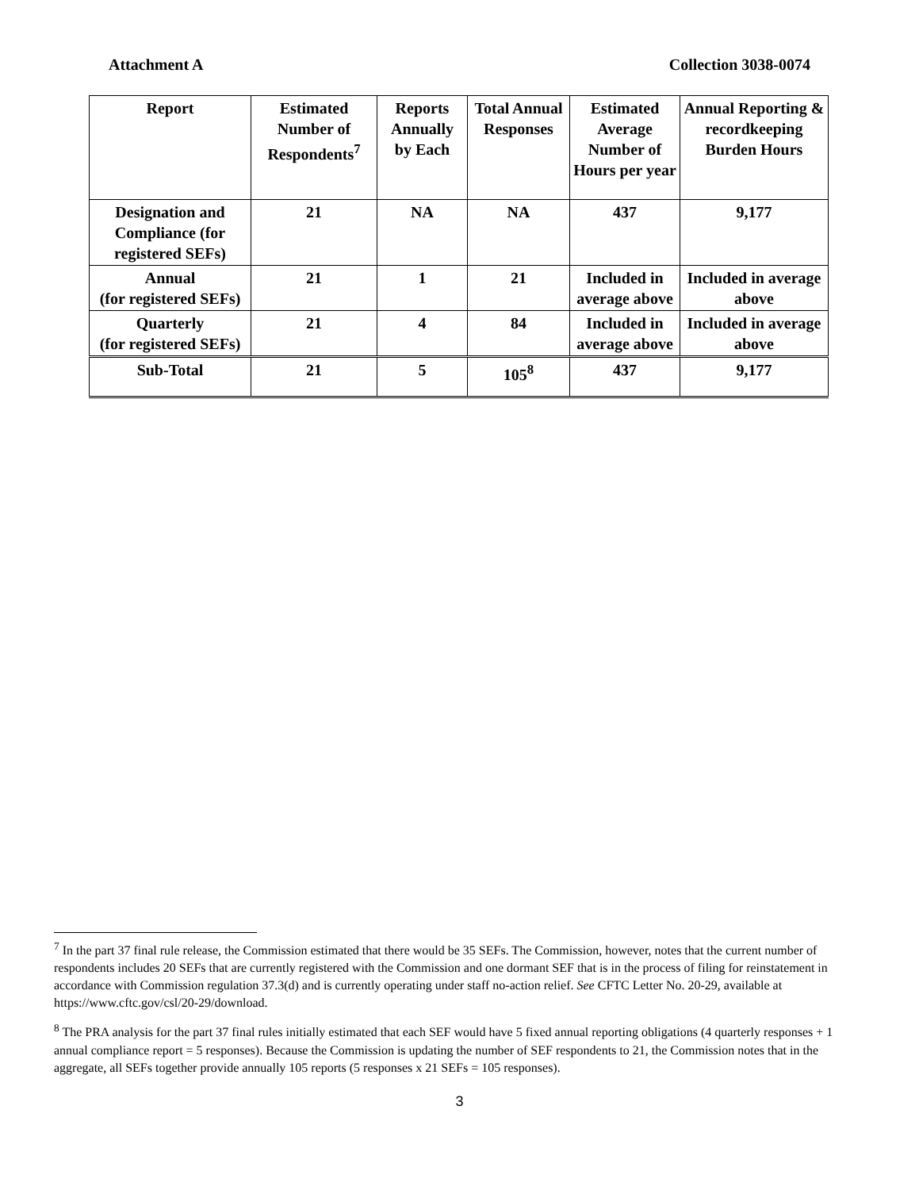Attachment A Collection 3038-0074
| Report | Estimated Number of Respondents<sup>7</sup> | Reports Annually by Each | Total Annual Responses | Estimated Average Number of Hours per year | Annual Reporting & recordkeeping Burden Hours |
| --- | --- | --- | --- | --- | --- |
| Designation and Compliance (for registered SEFs) | 21 | NA | NA | 437 | 9,177 |
| Annual (for registered SEFs) | 21 | 1 | 21 | Included in average above | Included in average above |
| Quarterly (for registered SEFs) | 21 | 4 | 84 | Included in average above | Included in average above |
| Sub-Total | 21 | 5 | 105<sup>8</sup> | 437 | 9,177 |
<sup>7</sup> In the part 37 final rule release, the Commission estimated that there would be 35 SEFs. The Commission, however, notes that the current number of respondents includes 20 SEFs that are currently registered with the Commission and one dormant SEF that is in the process of filing for reinstatement in accordance with Commission regulation 37.3(d) and is currently operating under staff no-action relief. See CFTC Letter No. 20-29, available at https://www.cftc.gov/csl/20-29/download.
<sup>8</sup> The PRA analysis for the part 37 final rules initially estimated that each SEF would have 5 fixed annual reporting obligations (4 quarterly responses + 1 annual compliance report = 5 responses). Because the Commission is updating the number of SEF respondents to 21, the Commission notes that in the aggregate, all SEFs together provide annually 105 reports (5 responses x 21 SEFs = 105 responses).
3